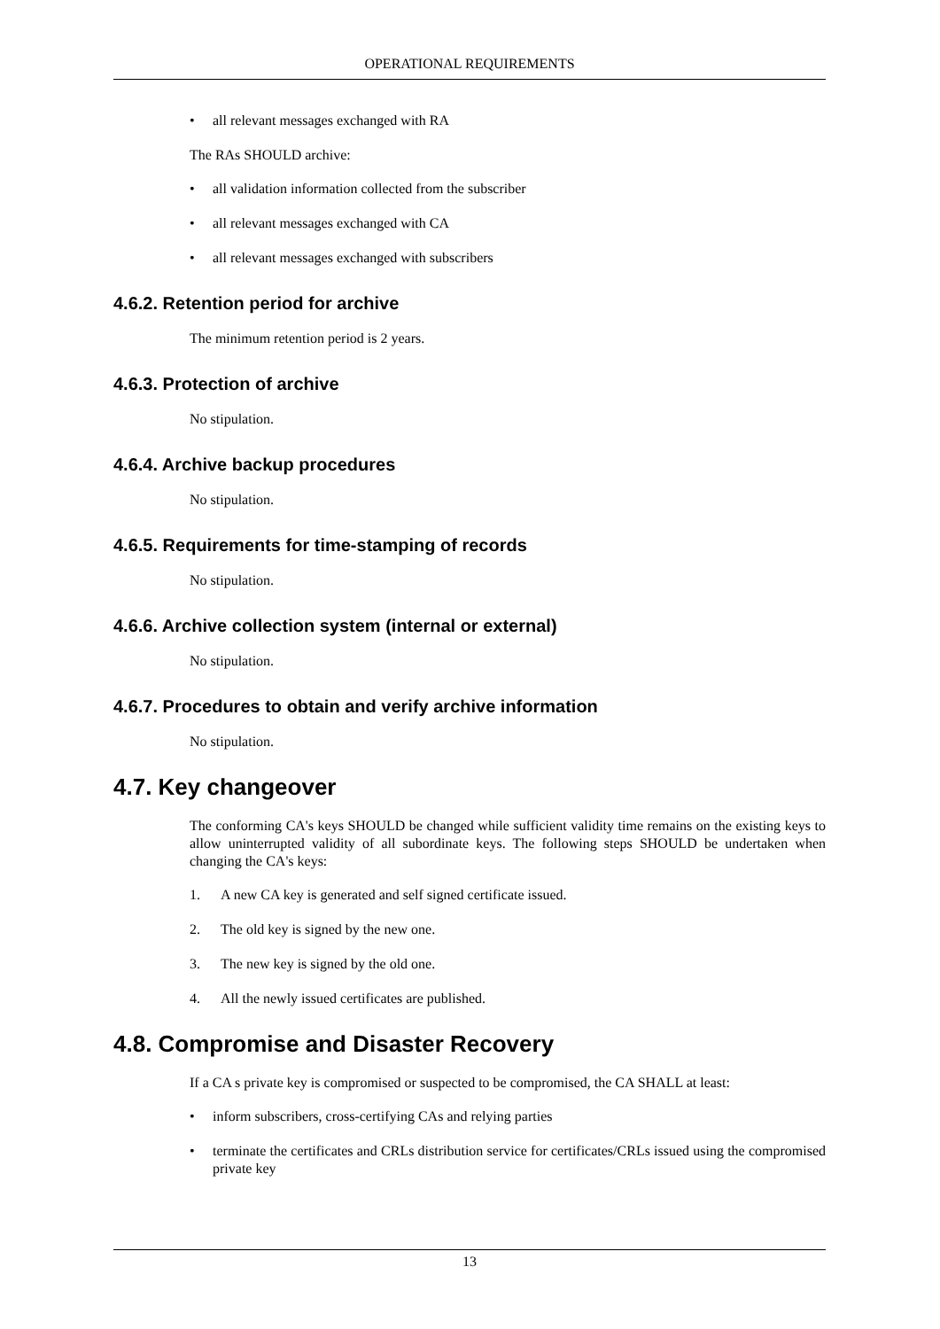OPERATIONAL REQUIREMENTS
• all relevant messages exchanged with RA
The RAs SHOULD archive:
• all validation information collected from the subscriber
• all relevant messages exchanged with CA
• all relevant messages exchanged with subscribers
4.6.2. Retention period for archive
The minimum retention period is 2 years.
4.6.3. Protection of archive
No stipulation.
4.6.4. Archive backup procedures
No stipulation.
4.6.5. Requirements for time-stamping of records
No stipulation.
4.6.6. Archive collection system (internal or external)
No stipulation.
4.6.7. Procedures to obtain and verify archive information
No stipulation.
4.7. Key changeover
The conforming CA's keys SHOULD be changed while sufficient validity time remains on the existing keys to allow uninterrupted validity of all subordinate keys. The following steps SHOULD be undertaken when changing the CA's keys:
1. A new CA key is generated and self signed certificate issued.
2. The old key is signed by the new one.
3. The new key is signed by the old one.
4. All the newly issued certificates are published.
4.8. Compromise and Disaster Recovery
If a CA s private key is compromised or suspected to be compromised, the CA SHALL at least:
• inform subscribers, cross-certifying CAs and relying parties
• terminate the certificates and CRLs distribution service for certificates/CRLs issued using the compromised private key
13